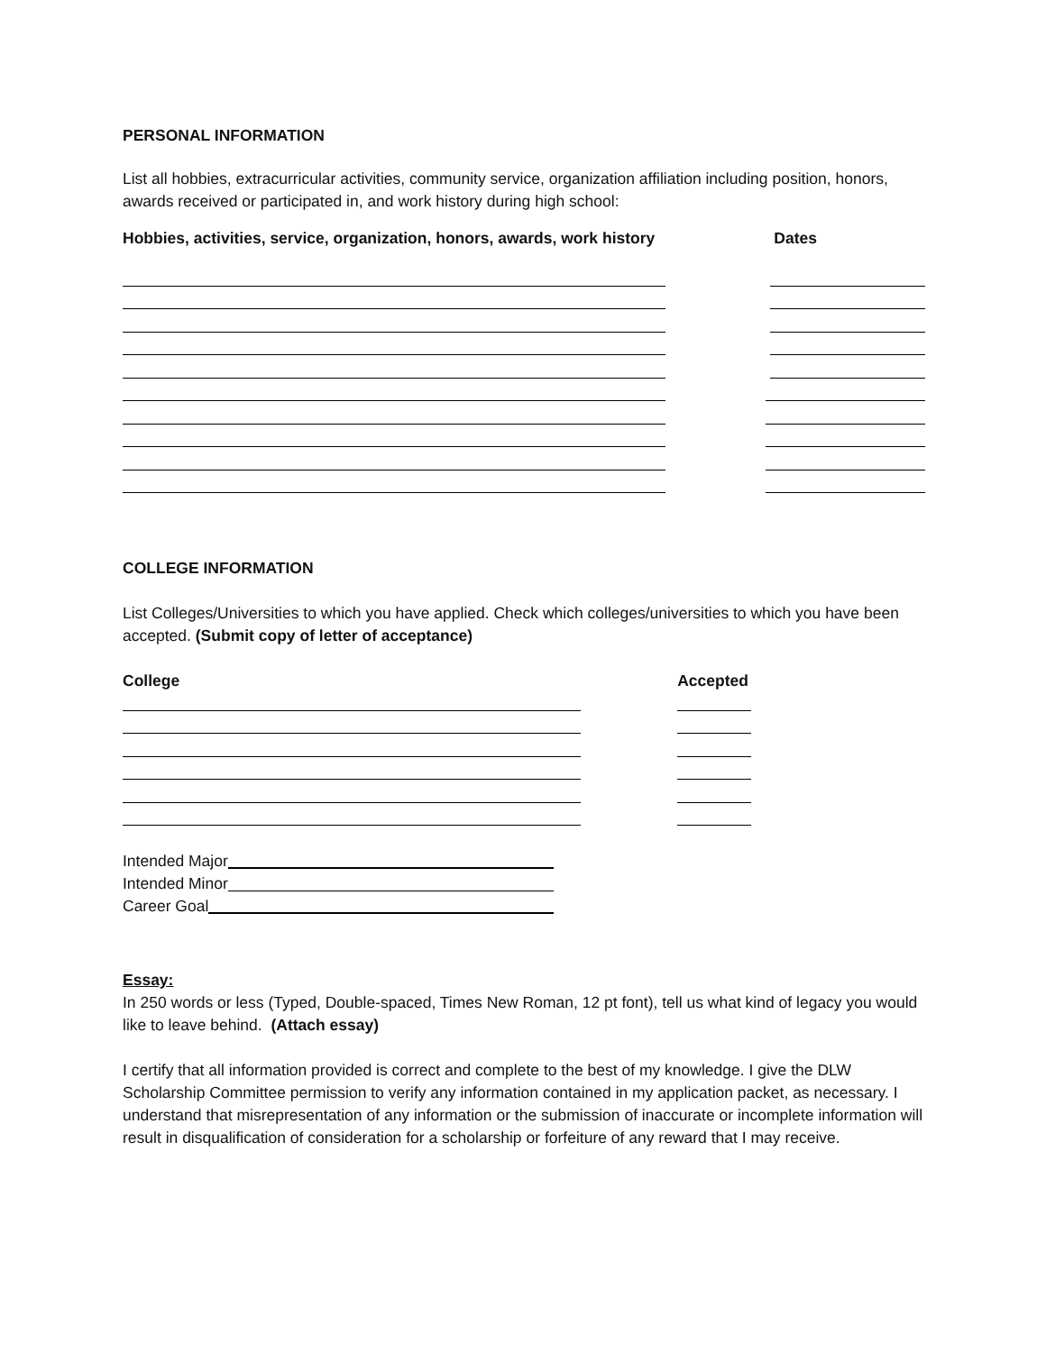PERSONAL INFORMATION
List all hobbies, extracurricular activities, community service, organization affiliation including position, honors, awards received or participated in, and work history during high school:
Hobbies, activities, service, organization, honors, awards, work history Dates
COLLEGE INFORMATION
List Colleges/Universities to which you have applied. Check which colleges/universities to which you have been accepted. (Submit copy of letter of acceptance)
College Accepted
Intended Major
Intended Minor
Career Goal
Essay:
In 250 words or less (Typed, Double-spaced, Times New Roman, 12 pt font), tell us what kind of legacy you would like to leave behind. (Attach essay)
I certify that all information provided is correct and complete to the best of my knowledge. I give the DLW Scholarship Committee permission to verify any information contained in my application packet, as necessary. I understand that misrepresentation of any information or the submission of inaccurate or incomplete information will result in disqualification of consideration for a scholarship or forfeiture of any reward that I may receive.